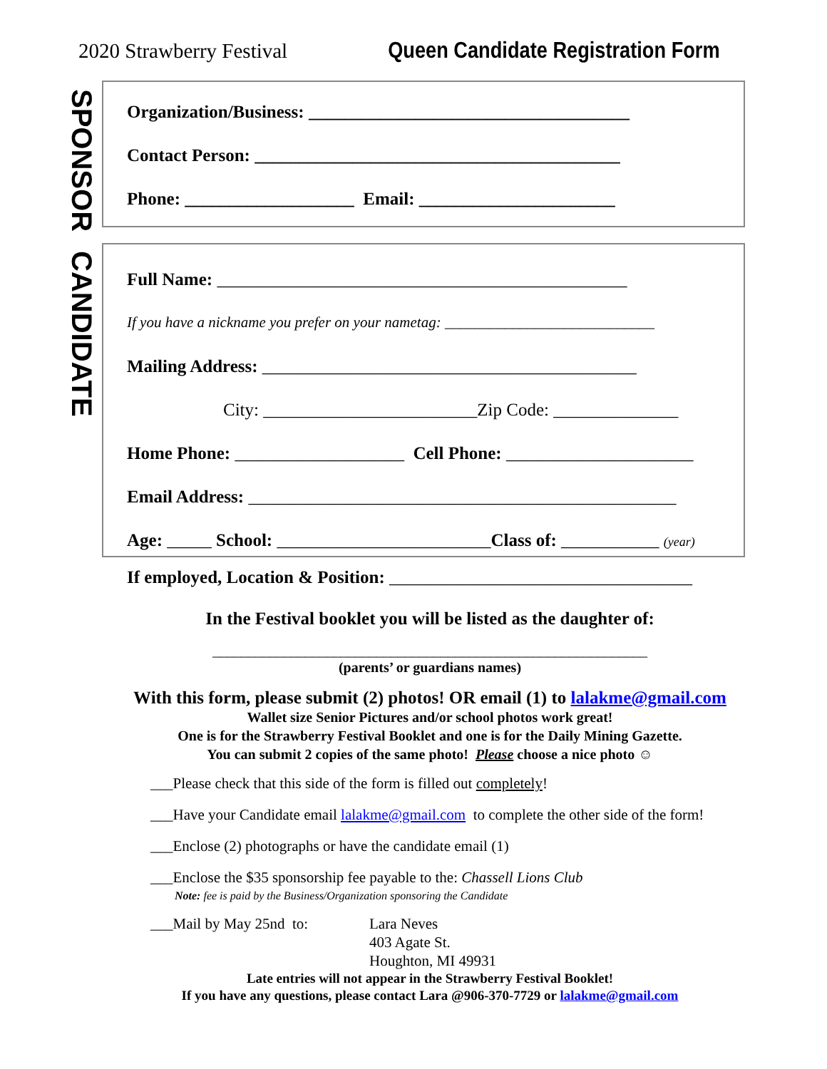2020 Strawberry Festival Queen Candidate Registration Form
SPONSOR
CANDIDATE
Organization/Business: ____________________________________
Contact Person: _________________________________________
Phone: ___________________ Email: ______________________
Full Name: ______________________________________________
If you have a nickname you prefer on your nametag: ____________________________
Mailing Address: __________________________________________
City: ________________________Zip Code: ______________
Home Phone: ___________________ Cell Phone: _____________________
Email Address: ________________________________________________
Age: _____ School: ________________________Class of: ___________ (year)
If employed, Location & Position: __________________________________
In the Festival booklet you will be listed as the daughter of:
_____________________________________________________________
(parents’ or guardians names)
With this form, please submit (2) photos! OR email (1) to lalakme@gmail.com
Wallet size Senior Pictures and/or school photos work great!
One is for the Strawberry Festival Booklet and one is for the Daily Mining Gazette.
You can submit 2 copies of the same photo! Please choose a nice photo ☺
___Please check that this side of the form is filled out completely!
___Have your Candidate email lalakme@gmail.com to complete the other side of the form!
___Enclose (2) photographs or have the candidate email (1)
___Enclose the $35 sponsorship fee payable to the: Chassell Lions Club
Note: fee is paid by the Business/Organization sponsoring the Candidate
___Mail by May 25nd to: Lara Neves
403 Agate St.
Houghton, MI 49931
Late entries will not appear in the Strawberry Festival Booklet!
If you have any questions, please contact Lara @906-370-7729 or lalakme@gmail.com